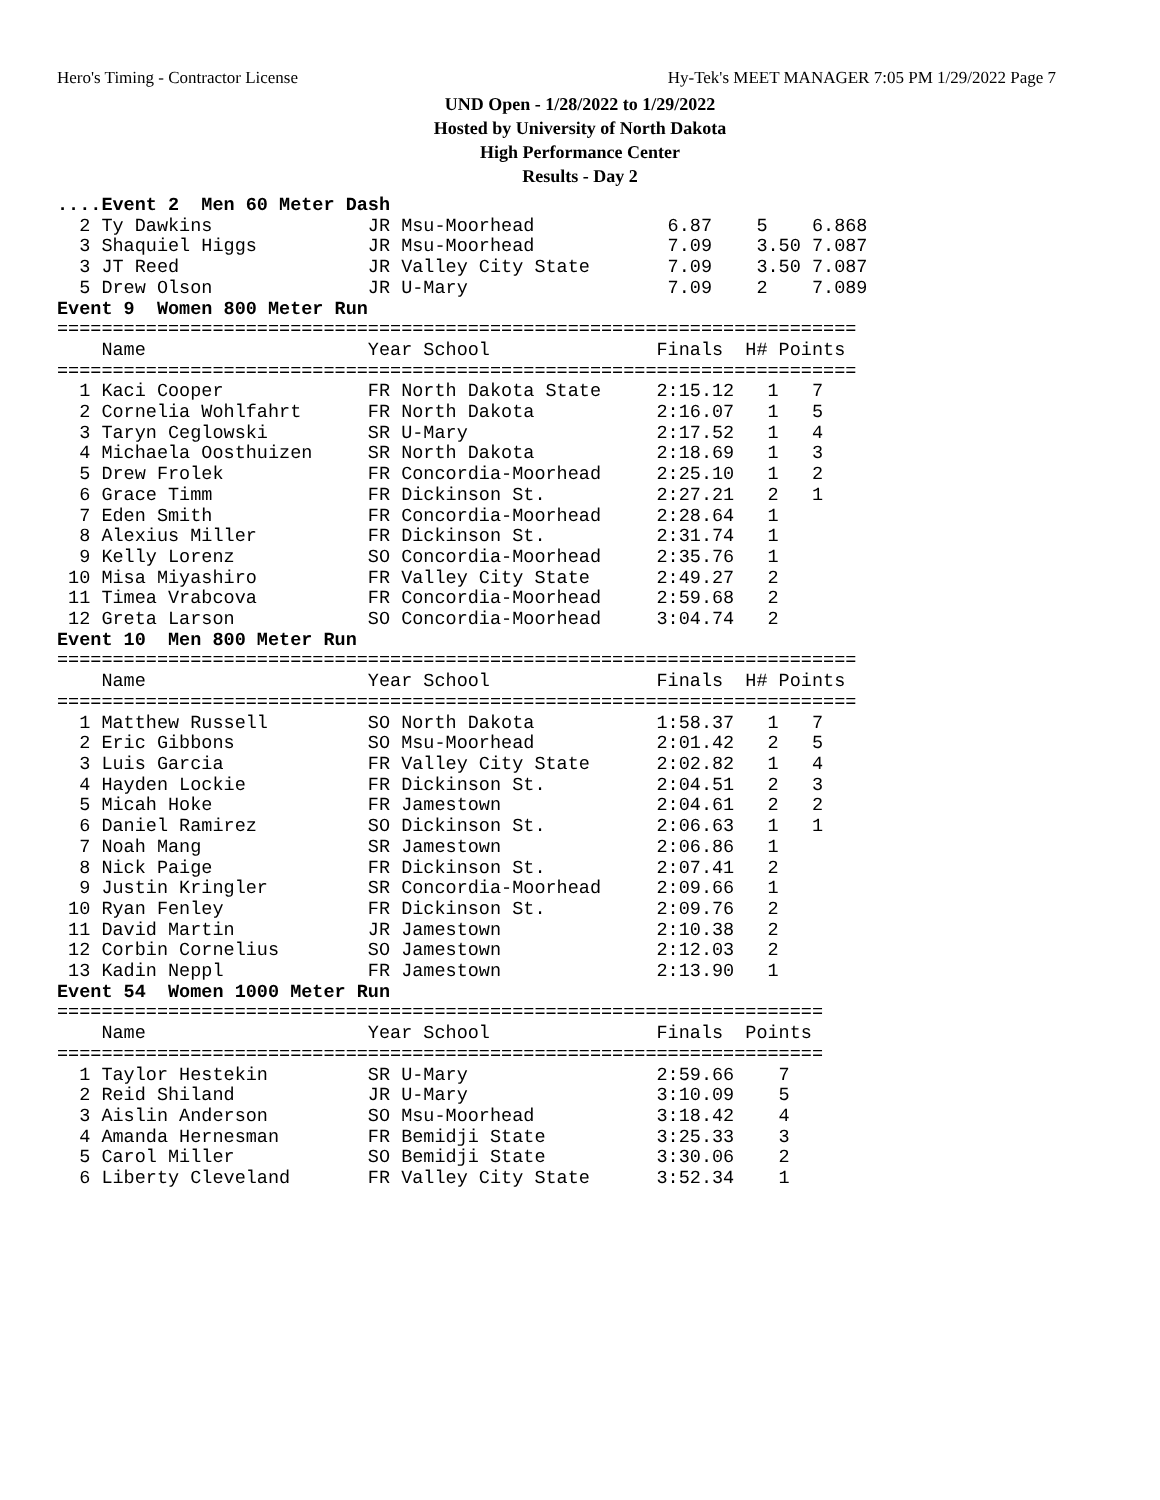Hero's Timing - Contractor License Hy-Tek's MEET MANAGER 7:05 PM 1/29/2022 Page 7
UND Open - 1/28/2022 to 1/29/2022
Hosted by University of North Dakota
High Performance Center
Results - Day 2
....Event 2  Men 60 Meter Dash
  2 Ty Dawkins              JR Msu-Moorhead            6.87    5    6.868
  3 Shaquiel Higgs          JR Msu-Moorhead            7.09    3.50 7.087
  3 JT Reed                 JR Valley City State       7.09    3.50 7.087
  5 Drew Olson              JR U-Mary                  7.09    2    7.089
Event 9  Women 800 Meter Run
========================================================================
    Name                    Year School               Finals  H# Points
========================================================================
  1 Kaci Cooper             FR North Dakota State     2:15.12   1   7
  2 Cornelia Wohlfahrt      FR North Dakota           2:16.07   1   5
  3 Taryn Ceglowski         SR U-Mary                 2:17.52   1   4
  4 Michaela Oosthuizen     SR North Dakota           2:18.69   1   3
  5 Drew Frolek             FR Concordia-Moorhead     2:25.10   1   2
  6 Grace Timm              FR Dickinson St.          2:27.21   2   1
  7 Eden Smith              FR Concordia-Moorhead     2:28.64   1
  8 Alexius Miller          FR Dickinson St.          2:31.74   1
  9 Kelly Lorenz            SO Concordia-Moorhead     2:35.76   1
 10 Misa Miyashiro          FR Valley City State      2:49.27   2
 11 Timea Vrabcova          FR Concordia-Moorhead     2:59.68   2
 12 Greta Larson            SO Concordia-Moorhead     3:04.74   2
Event 10  Men 800 Meter Run
========================================================================
    Name                    Year School               Finals  H# Points
========================================================================
  1 Matthew Russell         SO North Dakota           1:58.37   1   7
  2 Eric Gibbons            SO Msu-Moorhead           2:01.42   2   5
  3 Luis Garcia             FR Valley City State      2:02.82   1   4
  4 Hayden Lockie           FR Dickinson St.          2:04.51   2   3
  5 Micah Hoke              FR Jamestown              2:04.61   2   2
  6 Daniel Ramirez          SO Dickinson St.          2:06.63   1   1
  7 Noah Mang               SR Jamestown              2:06.86   1
  8 Nick Paige              FR Dickinson St.          2:07.41   2
  9 Justin Kringler         SR Concordia-Moorhead     2:09.66   1
 10 Ryan Fenley             FR Dickinson St.          2:09.76   2
 11 David Martin            JR Jamestown              2:10.38   2
 12 Corbin Cornelius        SO Jamestown              2:12.03   2
 13 Kadin Neppl             FR Jamestown              2:13.90   1
Event 54  Women 1000 Meter Run
=====================================================================
    Name                    Year School               Finals  Points
=====================================================================
  1 Taylor Hestekin         SR U-Mary                 2:59.66    7
  2 Reid Shiland            JR U-Mary                 3:10.09    5
  3 Aislin Anderson         SO Msu-Moorhead           3:18.42    4
  4 Amanda Hernesman        FR Bemidji State          3:25.33    3
  5 Carol Miller            SO Bemidji State          3:30.06    2
  6 Liberty Cleveland       FR Valley City State      3:52.34    1